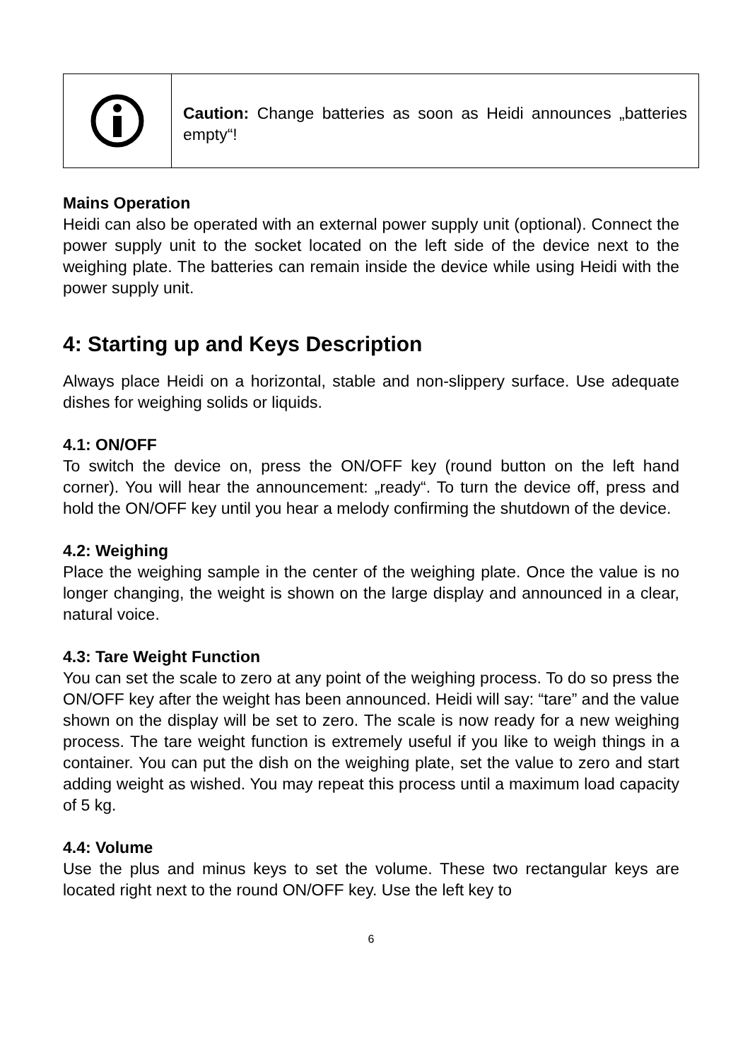Caution: Change batteries as soon as Heidi announces „batteries empty“!
Mains Operation
Heidi can also be operated with an external power supply unit (optional). Connect the power supply unit to the socket located on the left side of the device next to the weighing plate. The batteries can remain inside the device while using Heidi with the power supply unit.
4: Starting up and Keys Description
Always place Heidi on a horizontal, stable and non-slippery surface. Use adequate dishes for weighing solids or liquids.
4.1: ON/OFF
To switch the device on, press the ON/OFF key (round button on the left hand corner). You will hear the announcement: „ready“. To turn the device off, press and hold the ON/OFF key until you hear a melody confirming the shutdown of the device.
4.2: Weighing
Place the weighing sample in the center of the weighing plate. Once the value is no longer changing, the weight is shown on the large display and announced in a clear, natural voice.
4.3: Tare Weight Function
You can set the scale to zero at any point of the weighing process. To do so press the ON/OFF key after the weight has been announced. Heidi will say: “tare” and the value shown on the display will be set to zero. The scale is now ready for a new weighing process. The tare weight function is extremely useful if you like to weigh things in a container. You can put the dish on the weighing plate, set the value to zero and start adding weight as wished. You may repeat this process until a maximum load capacity of 5 kg.
4.4: Volume
Use the plus and minus keys to set the volume. These two rectangular keys are located right next to the round ON/OFF key. Use the left key to
6